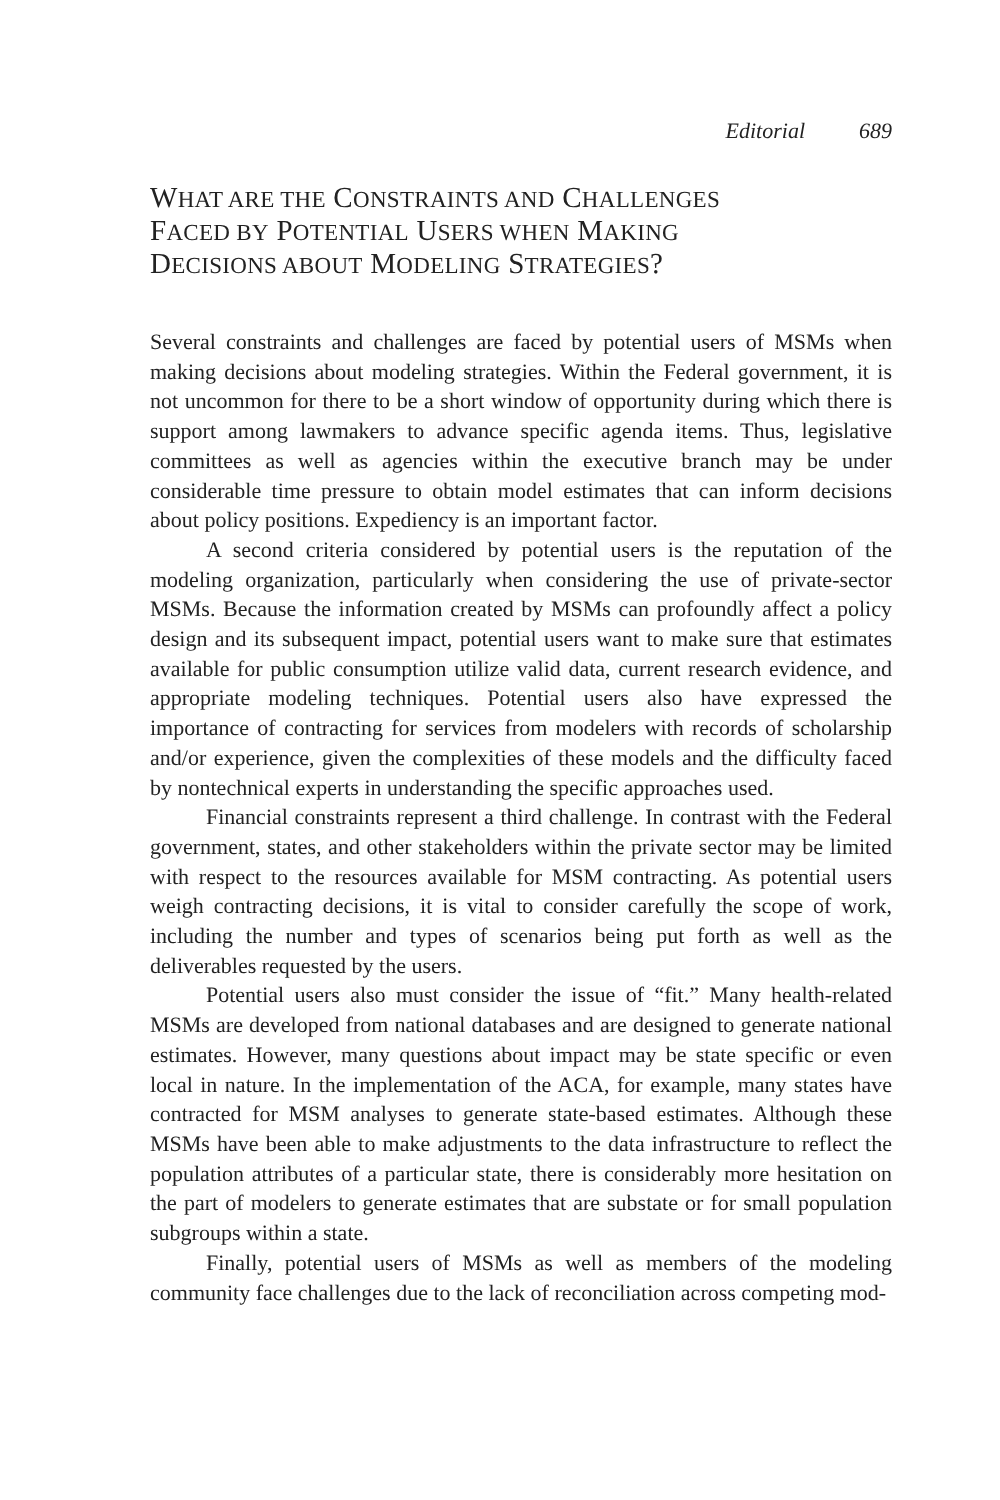Editorial 689
WHAT ARE THE CONSTRAINTS AND CHALLENGES
FACED BY POTENTIAL USERS WHEN MAKING
DECISIONS ABOUT MODELING STRATEGIES?
Several constraints and challenges are faced by potential users of MSMs when making decisions about modeling strategies. Within the Federal government, it is not uncommon for there to be a short window of opportunity during which there is support among lawmakers to advance specific agenda items. Thus, legislative committees as well as agencies within the executive branch may be under considerable time pressure to obtain model estimates that can inform decisions about policy positions. Expediency is an important factor.
A second criteria considered by potential users is the reputation of the modeling organization, particularly when considering the use of private-sector MSMs. Because the information created by MSMs can profoundly affect a policy design and its subsequent impact, potential users want to make sure that estimates available for public consumption utilize valid data, current research evidence, and appropriate modeling techniques. Potential users also have expressed the importance of contracting for services from modelers with records of scholarship and/or experience, given the complexities of these models and the difficulty faced by nontechnical experts in understanding the specific approaches used.
Financial constraints represent a third challenge. In contrast with the Federal government, states, and other stakeholders within the private sector may be limited with respect to the resources available for MSM contracting. As potential users weigh contracting decisions, it is vital to consider carefully the scope of work, including the number and types of scenarios being put forth as well as the deliverables requested by the users.
Potential users also must consider the issue of “fit.” Many health-related MSMs are developed from national databases and are designed to generate national estimates. However, many questions about impact may be state specific or even local in nature. In the implementation of the ACA, for example, many states have contracted for MSM analyses to generate state-based estimates. Although these MSMs have been able to make adjustments to the data infrastructure to reflect the population attributes of a particular state, there is considerably more hesitation on the part of modelers to generate estimates that are substate or for small population subgroups within a state.
Finally, potential users of MSMs as well as members of the modeling community face challenges due to the lack of reconciliation across competing mod-